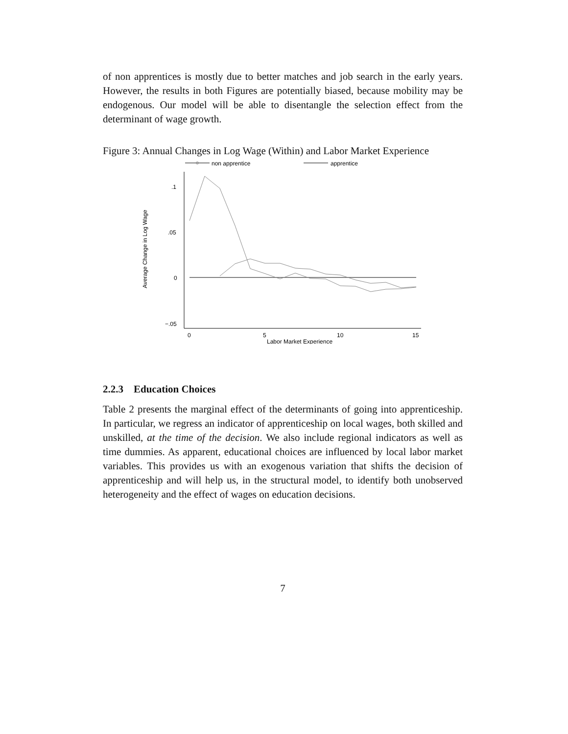of non apprentices is mostly due to better matches and job search in the early years. However, the results in both Figures are potentially biased, because mobility may be endogenous. Our model will be able to disentangle the selection effect from the determinant of wage growth.
Figure 3: Annual Changes in Log Wage (Within) and Labor Market Experience
non apprentice
apprentice
.1
.05
0
−.05
0
5
10
15
Labor Market Experience
Average Change in Log Wage
2.2.3 Education Choices
Table 2 presents the marginal effect of the determinants of going into apprenticeship. In particular, we regress an indicator of apprenticeship on local wages, both skilled and unskilled, at the time of the decision. We also include regional indicators as well as time dummies. As apparent, educational choices are influenced by local labor market variables. This provides us with an exogenous variation that shifts the decision of apprenticeship and will help us, in the structural model, to identify both unobserved heterogeneity and the effect of wages on education decisions.
7